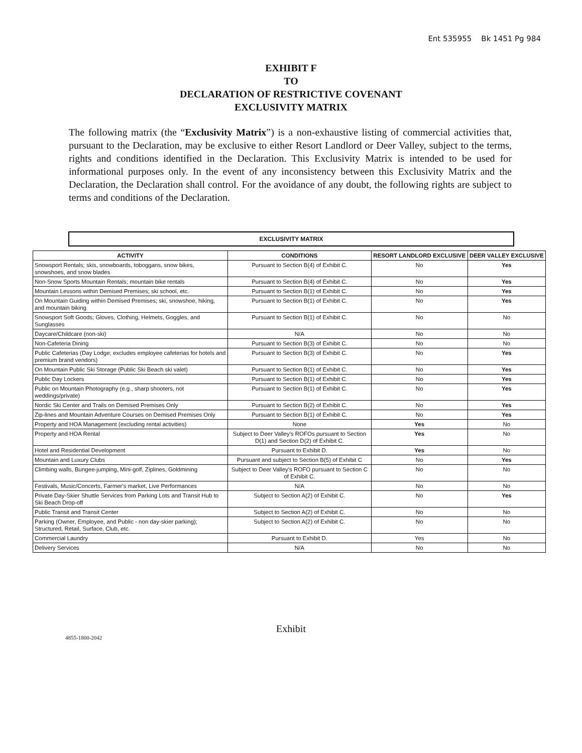Ent 535955 Bk 1451 Pg 984
EXHIBIT F
TO
DECLARATION OF RESTRICTIVE COVENANT
EXCLUSIVITY MATRIX
The following matrix (the “Exclusivity Matrix”) is a non-exhaustive listing of commercial activities that, pursuant to the Declaration, may be exclusive to either Resort Landlord or Deer Valley, subject to the terms, rights and conditions identified in the Declaration. This Exclusivity Matrix is intended to be used for informational purposes only. In the event of any inconsistency between this Exclusivity Matrix and the Declaration, the Declaration shall control. For the avoidance of any doubt, the following rights are subject to terms and conditions of the Declaration.
EXCLUSIVITY MATRIX
| ACTIVITY | CONDITIONS | RESORT LANDLORD EXCLUSIVE | DEER VALLEY EXCLUSIVE |
| --- | --- | --- | --- |
| Snowsport Rentals; skis, snowboards, toboggans, snow bikes, snowshoes, and snow blades | Pursuant to Section B(4) of Exhibit C. | No | Yes |
| Non-Snow Sports Mountain Rentals; mountain bike rentals | Pursuant to Section B(4) of Exhibit C. | No | Yes |
| Mountain Lessons within Demised Premises; ski school, etc. | Pursuant to Section B(1) of Exhibit C. | No | Yes |
| On Mountain Guiding within Demised Premises; ski, snowshoe, hiking, and mountain biking | Pursuant to Section B(1) of Exhibit C. | No | Yes |
| Snowsport Soft Goods; Gloves, Clothing, Helmets, Goggles, and Sunglasses | Pursuant to Section B(1) of Exhibit C. | No | No |
| Daycare/Childcare (non-ski) | N/A | No | No |
| Non-Cafeteria Dining | Pursuant to Section B(3) of Exhibit C. | No | No |
| Public Cafeterias (Day Lodge; excludes employee cafeterias for hotels and premium brand vendors) | Pursuant to Section B(3) of Exhibit C. | No | Yes |
| On Mountain Public Ski Storage (Public Ski Beach ski valet) | Pursuant to Section B(1) of Exhibit C. | No | Yes |
| Public Day Lockers | Pursuant to Section B(1) of Exhibit C. | No | Yes |
| Public on Mountain Photography (e.g., sharp shooters, not weddings/private) | Pursuant to Section B(1) of Exhibit C. | No | Yes |
| Nordic Ski Center and Trails on Demised Premises Only | Pursuant to Section B(2) of Exhibit C. | No | Yes |
| Zip-lines and Mountain Adventure Courses on Demised Premises Only | Pursuant to Section B(1) of Exhibit C. | No | Yes |
| Property and HOA Management (excluding rental activities) | None | Yes | No |
| Property and HOA Rental | Subject to Deer Valley's ROFOs pursuant to Section D(1) and Section D(2) of Exhibit C. | Yes | No |
| Hotel and Residential Development | Pursuant to Exhibit D. | Yes | No |
| Mountain and Luxury Clubs | Pursuant and subject to Section B(5) of Exhibit C | No | Yes |
| Climbing walls, Bungee-jumping, Mini-golf, Ziplines, Goldmining | Subject to Deer Valley's ROFO pursuant to Section C of Exhibit C. | No | No |
| Festivals, Music/Concerts, Farmer's market, Live Performances | N/A | No | No |
| Private Day-Skier Shuttle Services from Parking Lots and Transit Hub to Ski Beach Drop-off | Subject to Section A(2) of Exhibit C. | No | Yes |
| Public Transit and Transit Center | Subject to Section A(2) of Exhibit C. | No | No |
| Parking (Owner, Employee, and Public - non day-skier parking); Structured, Retail, Surface, Club, etc. | Subject to Section A(2) of Exhibit C. | No | No |
| Commercial Laundry | Pursuant to Exhibit D. | Yes | No |
| Delivery Services | N/A | No | No |
Exhibit
4855-1800-2042